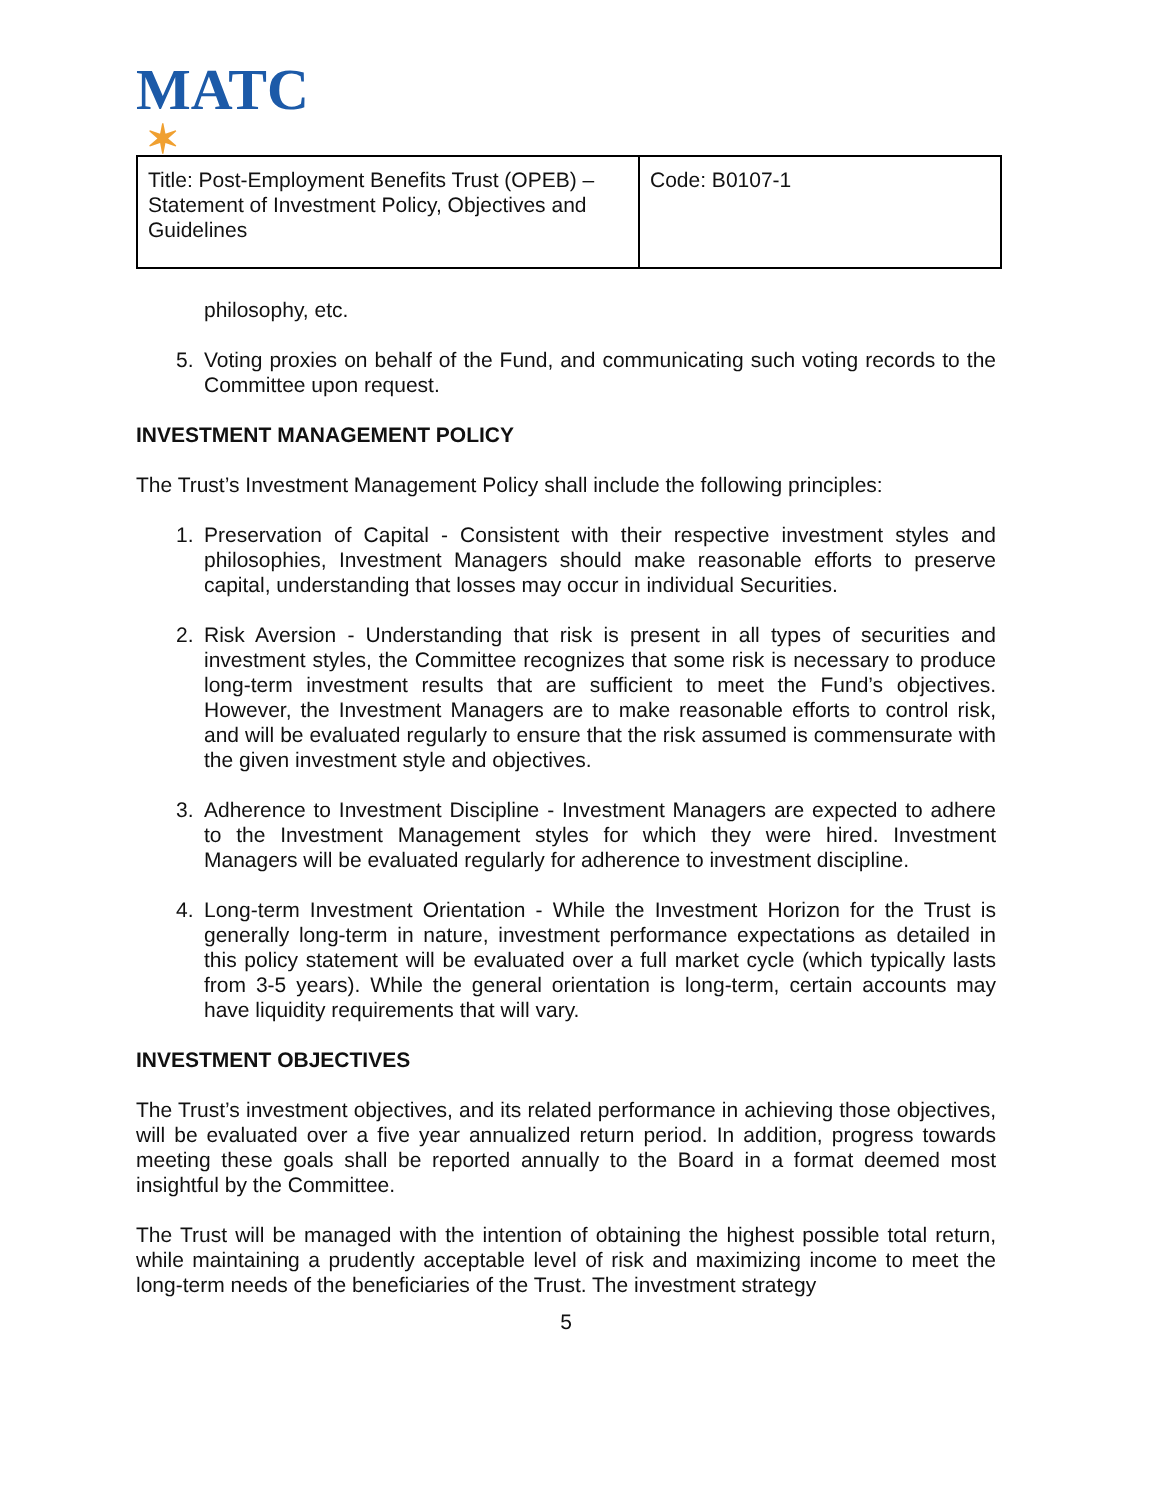MATC
✶
| Title: Post-Employment Benefits Trust (OPEB) – Statement of Investment Policy, Objectives and Guidelines | Code: B0107-1 |
philosophy, etc.
5. Voting proxies on behalf of the Fund, and communicating such voting records to the Committee upon request.
INVESTMENT MANAGEMENT POLICY
The Trust’s Investment Management Policy shall include the following principles:
1. Preservation of Capital - Consistent with their respective investment styles and philosophies, Investment Managers should make reasonable efforts to preserve capital, understanding that losses may occur in individual Securities.
2. Risk Aversion - Understanding that risk is present in all types of securities and investment styles, the Committee recognizes that some risk is necessary to produce long-term investment results that are sufficient to meet the Fund’s objectives. However, the Investment Managers are to make reasonable efforts to control risk, and will be evaluated regularly to ensure that the risk assumed is commensurate with the given investment style and objectives.
3. Adherence to Investment Discipline - Investment Managers are expected to adhere to the Investment Management styles for which they were hired. Investment Managers will be evaluated regularly for adherence to investment discipline.
4. Long-term Investment Orientation - While the Investment Horizon for the Trust is generally long-term in nature, investment performance expectations as detailed in this policy statement will be evaluated over a full market cycle (which typically lasts from 3-5 years). While the general orientation is long-term, certain accounts may have liquidity requirements that will vary.
INVESTMENT OBJECTIVES
The Trust’s investment objectives, and its related performance in achieving those objectives, will be evaluated over a five year annualized return period. In addition, progress towards meeting these goals shall be reported annually to the Board in a format deemed most insightful by the Committee.
The Trust will be managed with the intention of obtaining the highest possible total return, while maintaining a prudently acceptable level of risk and maximizing income to meet the long-term needs of the beneficiaries of the Trust. The investment strategy
5